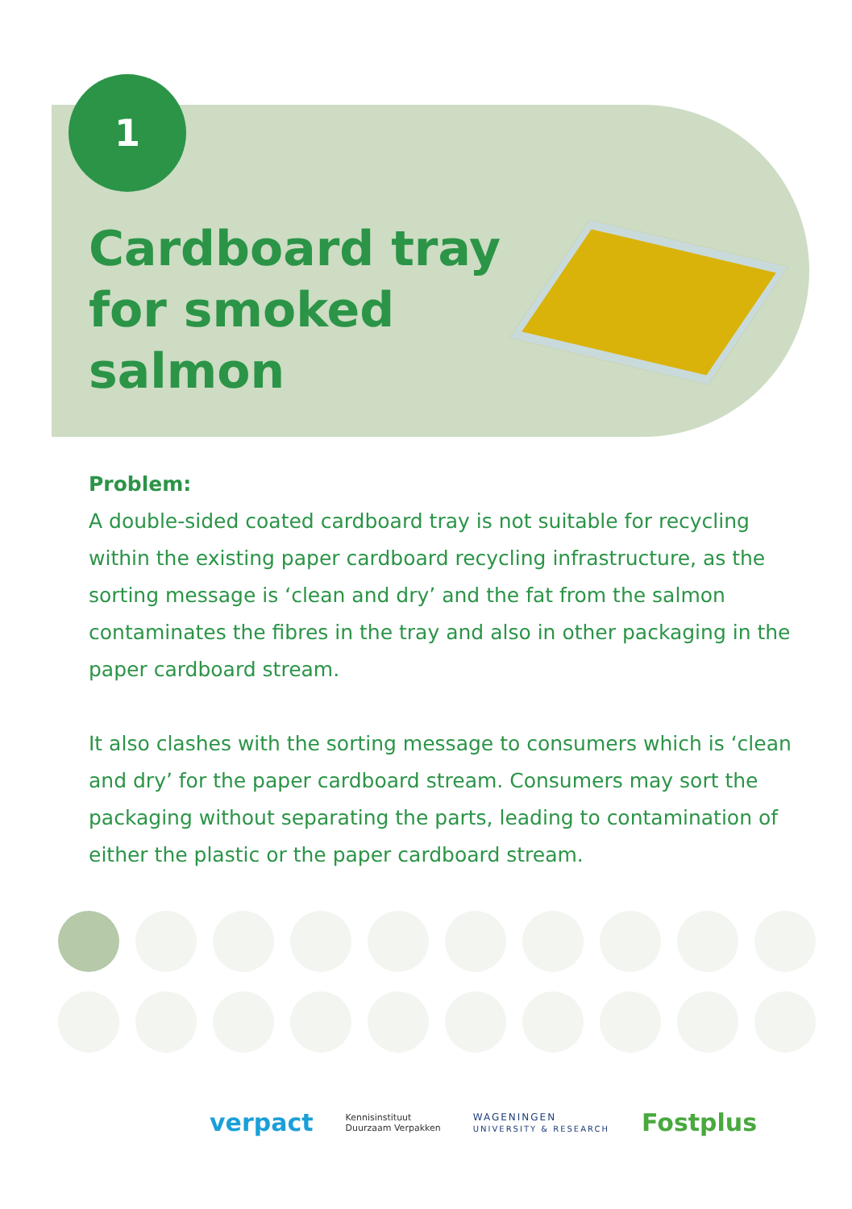1
Cardboard tray
for smoked
salmon
Problem:
A double-sided coated cardboard tray is not suitable for recycling within the existing paper cardboard recycling infrastructure, as the sorting message is ‘clean and dry’ and the fat from the salmon contaminates the fibres in the tray and also in other packaging in the paper cardboard stream.
It also clashes with the sorting message to consumers which is ‘clean and dry’ for the paper cardboard stream. Consumers may sort the packaging without separating the parts, leading to contamination of either the plastic or the paper cardboard stream.
verpact Kennisinstituut
Duurzaam Verpakken WAGENINGEN
UNIVERSITY & RESEARCH Fostplus